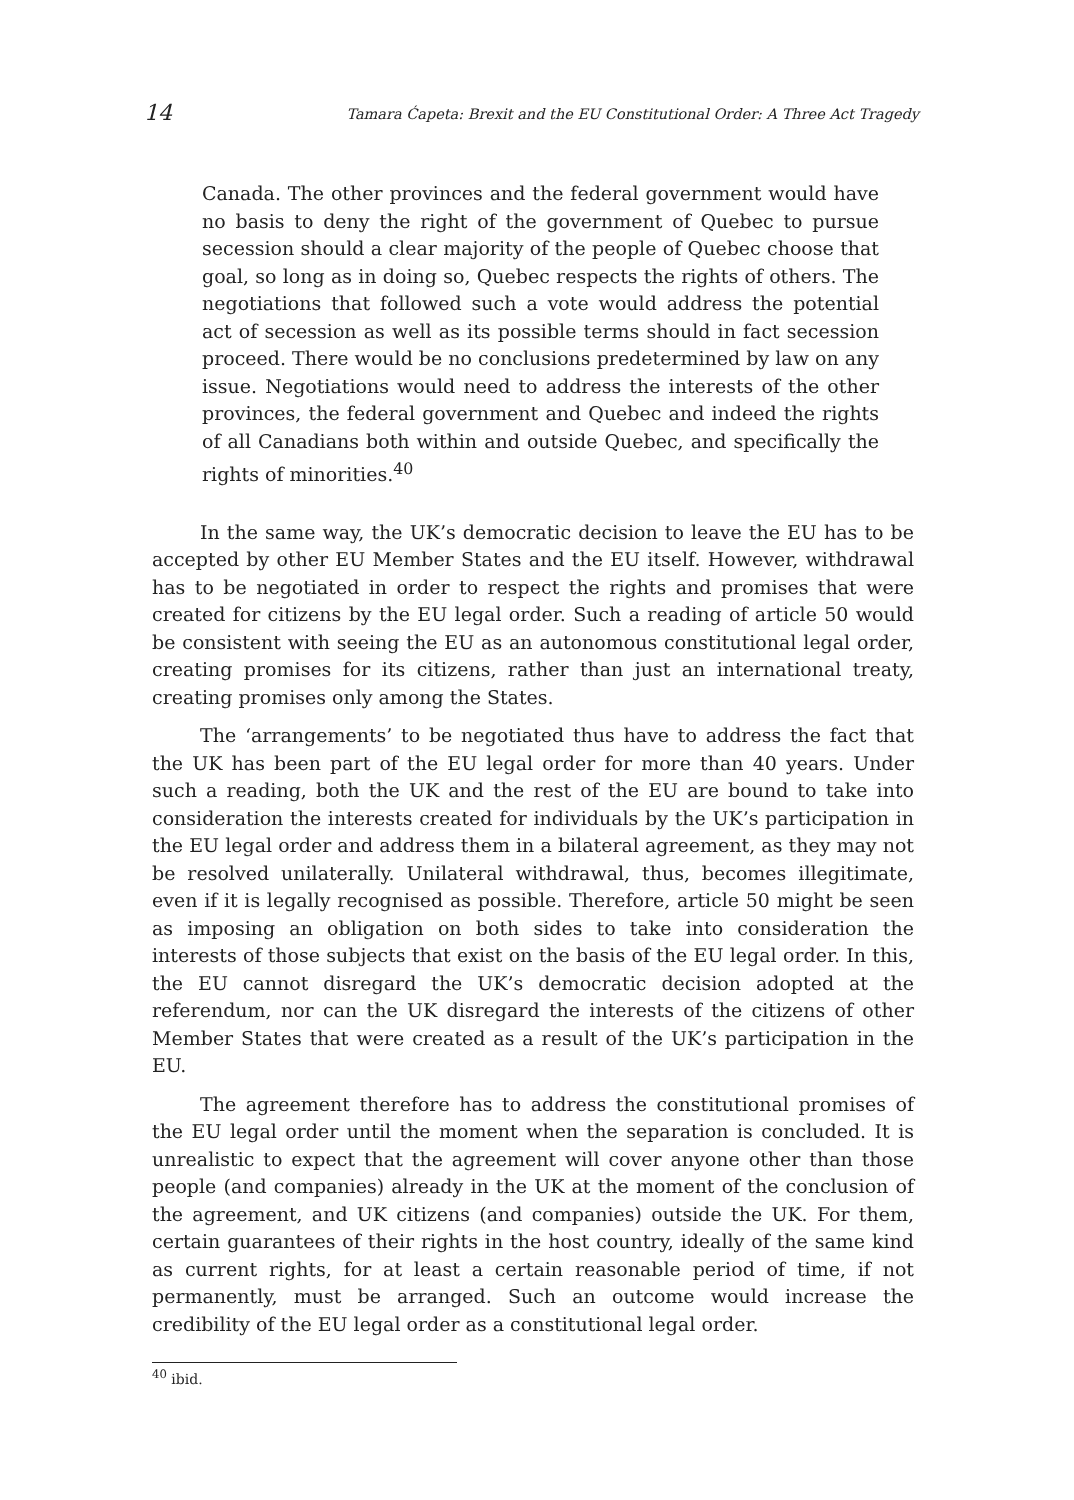14 Tamara Ćapeta: Brexit and the EU Constitutional Order: A Three Act Tragedy
Canada. The other provinces and the federal government would have no basis to deny the right of the government of Quebec to pursue secession should a clear majority of the people of Quebec choose that goal, so long as in doing so, Quebec respects the rights of others. The negotiations that followed such a vote would address the potential act of secession as well as its possible terms should in fact secession proceed. There would be no conclusions predetermined by law on any issue. Negotiations would need to address the interests of the other provinces, the federal government and Quebec and indeed the rights of all Canadians both within and outside Quebec, and specifically the rights of minorities.<sup>40</sup>
In the same way, the UK’s democratic decision to leave the EU has to be accepted by other EU Member States and the EU itself. However, withdrawal has to be negotiated in order to respect the rights and promises that were created for citizens by the EU legal order. Such a reading of article 50 would be consistent with seeing the EU as an autonomous constitutional legal order, creating promises for its citizens, rather than just an international treaty, creating promises only among the States.
The ‘arrangements’ to be negotiated thus have to address the fact that the UK has been part of the EU legal order for more than 40 years. Under such a reading, both the UK and the rest of the EU are bound to take into consideration the interests created for individuals by the UK’s participation in the EU legal order and address them in a bilateral agreement, as they may not be resolved unilaterally. Unilateral withdrawal, thus, becomes illegitimate, even if it is legally recognised as possible. Therefore, article 50 might be seen as imposing an obligation on both sides to take into consideration the interests of those subjects that exist on the basis of the EU legal order. In this, the EU cannot disregard the UK’s democratic decision adopted at the referendum, nor can the UK disregard the interests of the citizens of other Member States that were created as a result of the UK’s participation in the EU.
The agreement therefore has to address the constitutional promises of the EU legal order until the moment when the separation is concluded. It is unrealistic to expect that the agreement will cover anyone other than those people (and companies) already in the UK at the moment of the conclusion of the agreement, and UK citizens (and companies) outside the UK. For them, certain guarantees of their rights in the host country, ideally of the same kind as current rights, for at least a certain reasonable period of time, if not permanently, must be arranged. Such an outcome would increase the credibility of the EU legal order as a constitutional legal order.
<sup>40</sup> ibid.